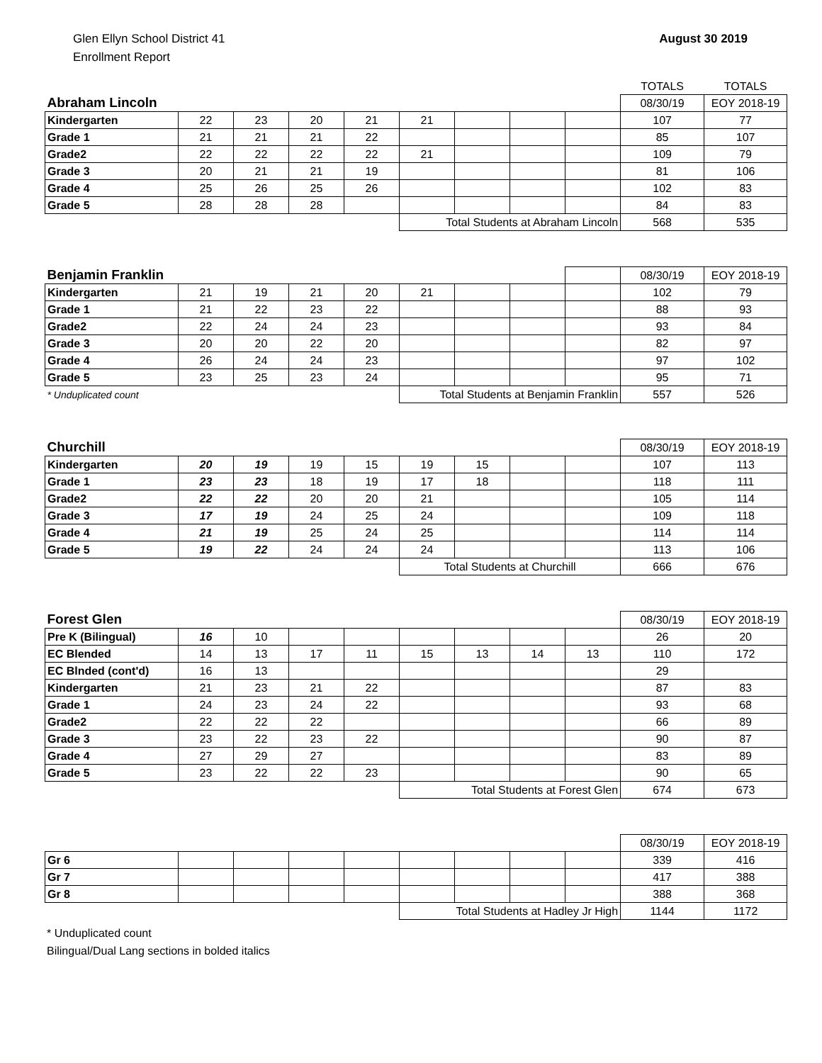Glen Ellyn School District 41
Enrollment Report
August 30 2019
| | | | | | | | | | TOTALS | TOTALS |
| Abraham Lincoln | | | | | | | | | 08/30/19 | EOY 2018-19 |
| Kindergarten | 22 | 23 | 20 | 21 | 21 | | | | 107 | 77 |
| Grade 1 | 21 | 21 | 21 | 22 | | | | | 85 | 107 |
| Grade2 | 22 | 22 | 22 | 22 | 21 | | | | 109 | 79 |
| Grade 3 | 20 | 21 | 21 | 19 | | | | | 81 | 106 |
| Grade 4 | 25 | 26 | 25 | 26 | | | | | 102 | 83 |
| Grade 5 | 28 | 28 | 28 | | | | | | 84 | 83 |
| | | | | | Total Students at Abraham Lincoln | | | | 568 | 535 |
| Benjamin Franklin | | | | | | | | | 08/30/19 | EOY 2018-19 |
| Kindergarten | 21 | 19 | 21 | 20 | 21 | | | | 102 | 79 |
| Grade 1 | 21 | 22 | 23 | 22 | | | | | 88 | 93 |
| Grade2 | 22 | 24 | 24 | 23 | | | | | 93 | 84 |
| Grade 3 | 20 | 20 | 22 | 20 | | | | | 82 | 97 |
| Grade 4 | 26 | 24 | 24 | 23 | | | | | 97 | 102 |
| Grade 5 | 23 | 25 | 23 | 24 | | | | | 95 | 71 |
| * Unduplicated count | | | | | Total Students at Benjamin Franklin | | | | 557 | 526 |
| Churchill | | | | | | | | | 08/30/19 | EOY 2018-19 |
| Kindergarten | 20 | 19 | 19 | 15 | 19 | 15 | | | 107 | 113 |
| Grade 1 | 23 | 23 | 18 | 19 | 17 | 18 | | | 118 | 111 |
| Grade2 | 22 | 22 | 20 | 20 | 21 | | | | 105 | 114 |
| Grade 3 | 17 | 19 | 24 | 25 | 24 | | | | 109 | 118 |
| Grade 4 | 21 | 19 | 25 | 24 | 25 | | | | 114 | 114 |
| Grade 5 | 19 | 22 | 24 | 24 | 24 | | | | 113 | 106 |
| | | | | | Total Students at Churchill | | | | 666 | 676 |
| Forest Glen | | | | | | | | | 08/30/19 | EOY 2018-19 |
| Pre K (Bilingual) | 16 | 10 | | | | | | | 26 | 20 |
| EC Blended | 14 | 13 | 17 | 11 | 15 | 13 | 14 | 13 | 110 | 172 |
| EC Blnded (cont'd) | 16 | 13 | | | | | | | 29 | |
| Kindergarten | 21 | 23 | 21 | 22 | | | | | 87 | 83 |
| Grade 1 | 24 | 23 | 24 | 22 | | | | | 93 | 68 |
| Grade2 | 22 | 22 | 22 | | | | | | 66 | 89 |
| Grade 3 | 23 | 22 | 23 | 22 | | | | | 90 | 87 |
| Grade 4 | 27 | 29 | 27 | | | | | | 83 | 89 |
| Grade 5 | 23 | 22 | 22 | 23 | | | | | 90 | 65 |
| | | | | | Total Students at Forest Glen | | | | 674 | 673 |
| | | | | | | | | | 08/30/19 | EOY 2018-19 |
| Gr 6 | | | | | | | | | 339 | 416 |
| Gr 7 | | | | | | | | | 417 | 388 |
| Gr 8 | | | | | | | | | 388 | 368 |
| | | | | | Total Students at Hadley Jr High | | | | 1144 | 1172 |
* Unduplicated count
Bilingual/Dual Lang sections in bolded italics